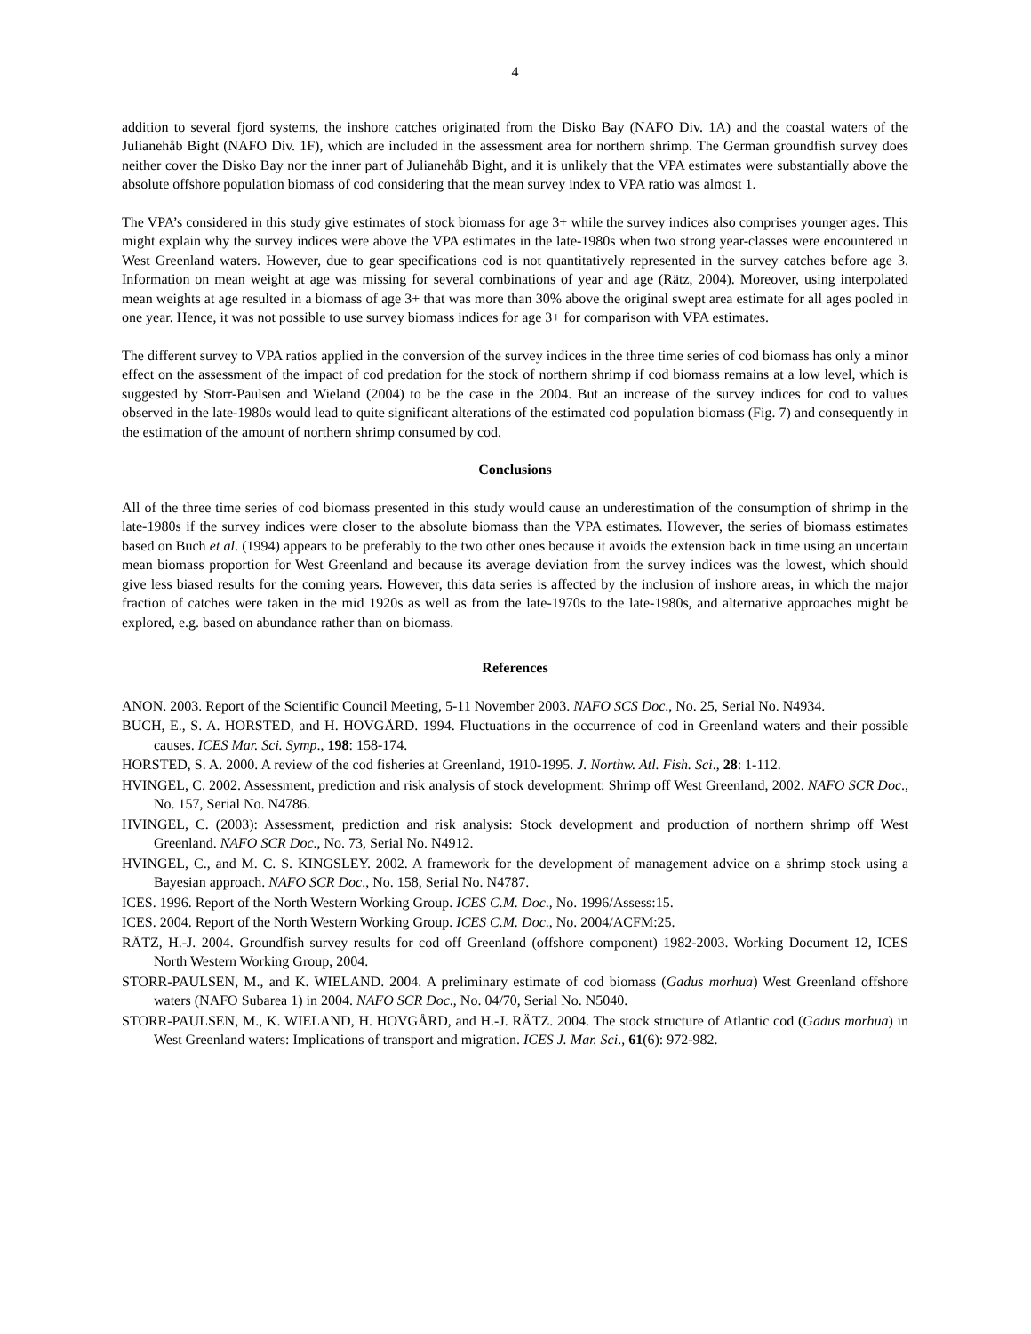4
addition to several fjord systems, the inshore catches originated from the Disko Bay (NAFO Div. 1A) and the coastal waters of the Julianehåb Bight (NAFO Div. 1F), which are included in the assessment area for northern shrimp. The German groundfish survey does neither cover the Disko Bay nor the inner part of Julianehåb Bight, and it is unlikely that the VPA estimates were substantially above the absolute offshore population biomass of cod considering that the mean survey index to VPA ratio was almost 1.
The VPA’s considered in this study give estimates of stock biomass for age 3+ while the survey indices also comprises younger ages. This might explain why the survey indices were above the VPA estimates in the late-1980s when two strong year-classes were encountered in West Greenland waters. However, due to gear specifications cod is not quantitatively represented in the survey catches before age 3. Information on mean weight at age was missing for several combinations of year and age (Rätz, 2004). Moreover, using interpolated mean weights at age resulted in a biomass of age 3+ that was more than 30% above the original swept area estimate for all ages pooled in one year. Hence, it was not possible to use survey biomass indices for age 3+ for comparison with VPA estimates.
The different survey to VPA ratios applied in the conversion of the survey indices in the three time series of cod biomass has only a minor effect on the assessment of the impact of cod predation for the stock of northern shrimp if cod biomass remains at a low level, which is suggested by Storr-Paulsen and Wieland (2004) to be the case in the 2004. But an increase of the survey indices for cod to values observed in the late-1980s would lead to quite significant alterations of the estimated cod population biomass (Fig. 7) and consequently in the estimation of the amount of northern shrimp consumed by cod.
Conclusions
All of the three time series of cod biomass presented in this study would cause an underestimation of the consumption of shrimp in the late-1980s if the survey indices were closer to the absolute biomass than the VPA estimates. However, the series of biomass estimates based on Buch et al. (1994) appears to be preferably to the two other ones because it avoids the extension back in time using an uncertain mean biomass proportion for West Greenland and because its average deviation from the survey indices was the lowest, which should give less biased results for the coming years. However, this data series is affected by the inclusion of inshore areas, in which the major fraction of catches were taken in the mid 1920s as well as from the late-1970s to the late-1980s, and alternative approaches might be explored, e.g. based on abundance rather than on biomass.
References
ANON. 2003. Report of the Scientific Council Meeting, 5-11 November 2003. NAFO SCS Doc., No. 25, Serial No. N4934.
BUCH, E., S. A. HORSTED, and H. HOVGÅRD. 1994. Fluctuations in the occurrence of cod in Greenland waters and their possible causes. ICES Mar. Sci. Symp., 198: 158-174.
HORSTED, S. A. 2000. A review of the cod fisheries at Greenland, 1910-1995. J. Northw. Atl. Fish. Sci., 28: 1-112.
HVINGEL, C. 2002. Assessment, prediction and risk analysis of stock development: Shrimp off West Greenland, 2002. NAFO SCR Doc., No. 157, Serial No. N4786.
HVINGEL, C. (2003): Assessment, prediction and risk analysis: Stock development and production of northern shrimp off West Greenland. NAFO SCR Doc., No. 73, Serial No. N4912.
HVINGEL, C., and M. C. S. KINGSLEY. 2002. A framework for the development of management advice on a shrimp stock using a Bayesian approach. NAFO SCR Doc., No. 158, Serial No. N4787.
ICES. 1996. Report of the North Western Working Group. ICES C.M. Doc., No. 1996/Assess:15.
ICES. 2004. Report of the North Western Working Group. ICES C.M. Doc., No. 2004/ACFM:25.
RÄTZ, H.-J. 2004. Groundfish survey results for cod off Greenland (offshore component) 1982-2003. Working Document 12, ICES North Western Working Group, 2004.
STORR-PAULSEN, M., and K. WIELAND. 2004. A preliminary estimate of cod biomass (Gadus morhua) West Greenland offshore waters (NAFO Subarea 1) in 2004. NAFO SCR Doc., No. 04/70, Serial No. N5040.
STORR-PAULSEN, M., K. WIELAND, H. HOVGÅRD, and H.-J. RÄTZ. 2004. The stock structure of Atlantic cod (Gadus morhua) in West Greenland waters: Implications of transport and migration. ICES J. Mar. Sci., 61(6): 972-982.